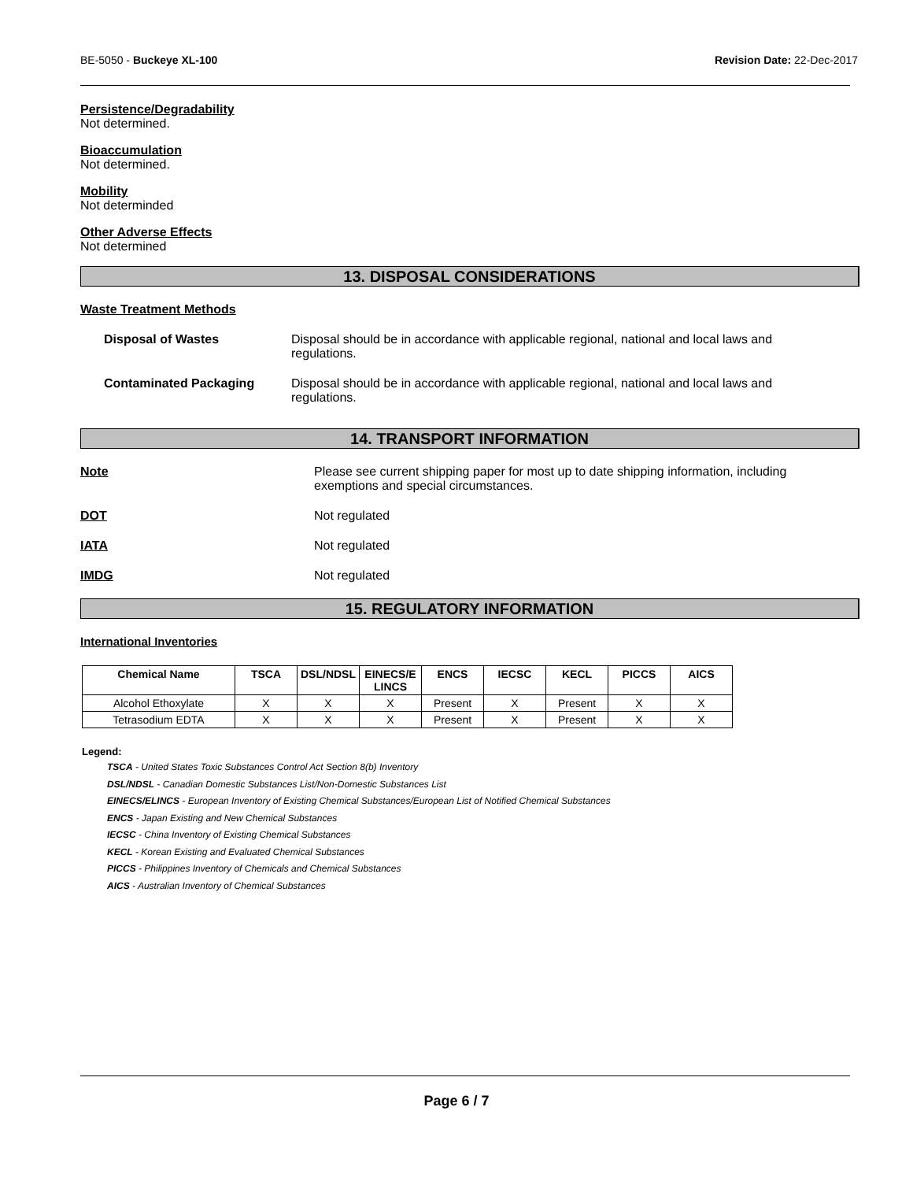BE-5050 - Buckeye XL-100 Revision Date: 22-Dec-2017
Persistence/Degradability
Not determined.
Bioaccumulation
Not determined.
Mobility
Not determinded
Other Adverse Effects
Not determined
13. DISPOSAL CONSIDERATIONS
Waste Treatment Methods
Disposal of Wastes Disposal should be in accordance with applicable regional, national and local laws and regulations.
Contaminated Packaging Disposal should be in accordance with applicable regional, national and local laws and regulations.
14. TRANSPORT INFORMATION
Note Please see current shipping paper for most up to date shipping information, including exemptions and special circumstances.
DOT Not regulated
IATA Not regulated
IMDG Not regulated
15. REGULATORY INFORMATION
International Inventories
| Chemical Name | TSCA | DSL/NDSL | EINECS/E LINCS | ENCS | IECSC | KECL | PICCS | AICS |
| --- | --- | --- | --- | --- | --- | --- | --- | --- |
| Alcohol Ethoxylate | X | X | X | Present | X | Present | X | X |
| Tetrasodium EDTA | X | X | X | Present | X | Present | X | X |
Legend:
TSCA - United States Toxic Substances Control Act Section 8(b) Inventory
DSL/NDSL - Canadian Domestic Substances List/Non-Domestic Substances List
EINECS/ELINCS - European Inventory of Existing Chemical Substances/European List of Notified Chemical Substances
ENCS - Japan Existing and New Chemical Substances
IECSC - China Inventory of Existing Chemical Substances
KECL - Korean Existing and Evaluated Chemical Substances
PICCS - Philippines Inventory of Chemicals and Chemical Substances
AICS - Australian Inventory of Chemical Substances
Page 6 / 7